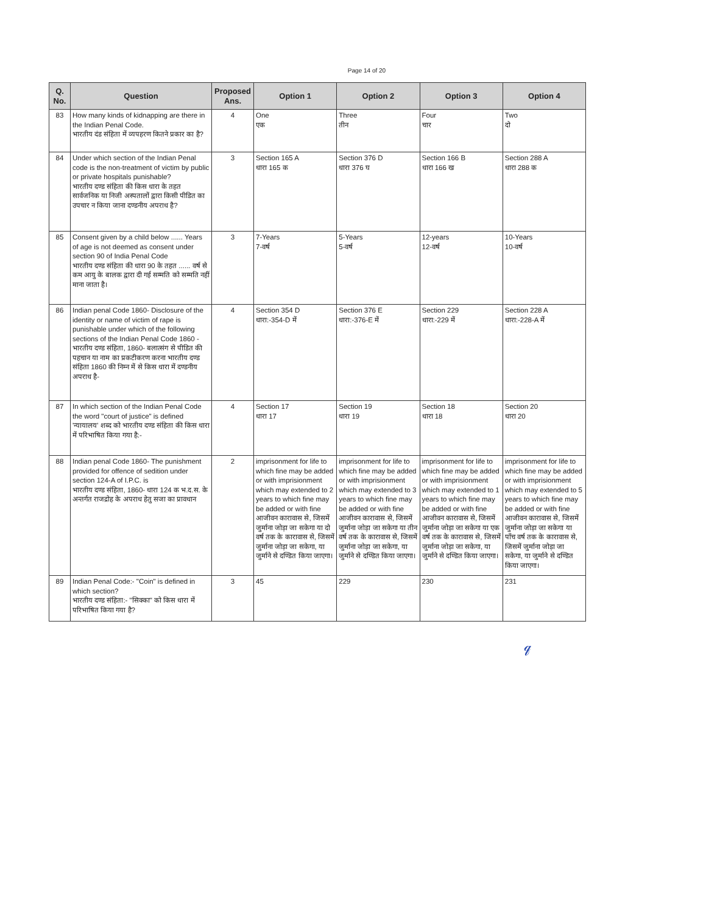Page 14 of 20
| Q. No. | Question | Proposed Ans. | Option 1 | Option 2 | Option 3 | Option 4 |
| --- | --- | --- | --- | --- | --- | --- |
| 83 | How many kinds of kidnapping are there in the Indian Penal Code. भारतीय दंड संहिता में व्यपहरण कितने प्रकार का है? | 4 | One एक | Three तीन | Four चार | Two दो |
| 84 | Under which section of the Indian Penal code is the non-treatment of victim by public or private hospitals punishable? भारतीय दण्ड संहिता की किस धारा के तहत सार्वजनिक या निजी अस्पतालों द्वारा किसी पीडित का उपचार न किया जाना दण्डनीय अपराध है? | 3 | Section 165 A धारा 165 क | Section 376 D धारा 376 घ | Section 166 B धारा 166 ख | Section 288 A धारा 288 क |
| 85 | Consent given by a child below ...... Years of age is not deemed as consent under section 90 of India Penal Code भारतीय दण्ड संहिता की धारा 90 के तहत ...... वर्ष से कम आयु के बालक द्वारा दी गई सम्मति को सम्मति नहीं माना जाता है। | 3 | 7-Years 7-वर्ष | 5-Years 5-वर्ष | 12-years 12-वर्ष | 10-Years 10-वर्ष |
| 86 | Indian penal Code 1860- Disclosure of the identity or name of victim of rape is punishable under which of the following sections of the Indian Penal Code 1860 - भारतीय दण्ड संहिता, 1860- बलात्संग से पीडित की पहचान या नाम का प्रकटीकरण करना भारतीय दण्ड संहिता 1860 की निम्न में से किस धारा में दण्डनीय अपराध है- | 4 | Section 354 D धारा:-354-D में | Section 376 E धारा:-376-E में | Section 229 धारा:-229 में | Section 228 A धारा:-228-A में |
| 87 | In which section of the Indian Penal Code the word "court of justice" is defined 'न्यायालय' शब्द को भारतीय दण्ड संहिता की किस धारा में परिभाषित किया गया है:- | 4 | Section 17 धारा 17 | Section 19 धारा 19 | Section 18 धारा 18 | Section 20 धारा 20 |
| 88 | Indian penal Code 1860- The punishment provided for offence of sedition under section 124-A of I.P.C. is भारतीय दण्ड संहिता, 1860- धारा 124 क भ.द.स. के अन्तर्गत राजद्रोह के अपराध हेतु सजा का प्रावधान | 2 | imprisonment for life to which fine may be added or with imprisionment which may extended to 2 years to which fine may be added or with fine आजीवन कारावास से, जिसमें जुर्माना जोड़ा जा सकेगा या दो वर्ष तक के कारावास से, जिसमें जुर्माना जोड़ा जा सकेगा, या जुर्माने से दण्डित किया जाएगा। | imprisonment for life to which fine may be added or with imprisionment which may extended to 3 years to which fine may be added or with fine आजीवन कारावास से, जिसमें जुर्माना जोड़ा जा सकेगा या तीन वर्ष तक के कारावास से, जिसमें जुर्माना जोड़ा जा सकेगा, या जुर्माने से दण्डित किया जाएगा। | imprisonment for life to which fine may be added or with imprisionment which may extended to 1 years to which fine may be added or with fine आजीवन कारावास से, जिसमें जुर्माना जोड़ा जा सकेगा या एक वर्ष तक के कारावास से, जिसमें जुर्माना जोड़ा जा सकेगा, या जुर्माने से दण्डित किया जाएगा। | imprisonment for life to which fine may be added or with imprisionment which may extended to 5 years to which fine may be added or with fine आजीवन कारावास से, जिसमें जुर्माना जोड़ा जा सकेगा या पाँच वर्ष तक के कारावास से, जिसमें जुर्माना जोड़ा जा सकेगा, या जुर्माने से दण्डित किया जाएगा। |
| 89 | Indian Penal Code:- "Coin" is defined in which section? भारतीय दण्ड संहिता:- "सिक्का" को किस धारा में परिभाषित किया गया है? | 3 | 45 | 229 | 230 | 231 |
𝓆